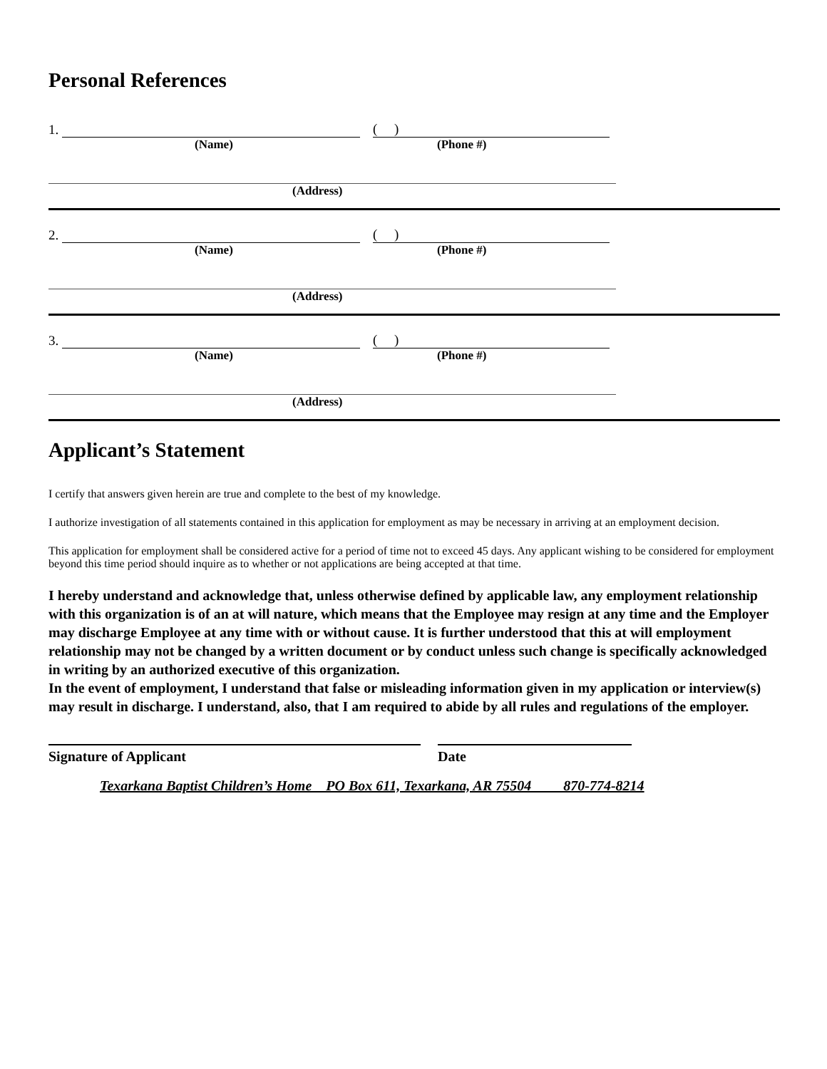Personal References
1. ( )
(Name) (Phone #)
(Address)
2. ( )
(Name) (Phone #)
(Address)
3. ( )
(Name) (Phone #)
(Address)
Applicant’s Statement
I certify that answers given herein are true and complete to the best of my knowledge.
I authorize investigation of all statements contained in this application for employment as may be necessary in arriving at an employment decision.
This application for employment shall be considered active for a period of time not to exceed 45 days. Any applicant wishing to be considered for employment beyond this time period should inquire as to whether or not applications are being accepted at that time.
I hereby understand and acknowledge that, unless otherwise defined by applicable law, any employment relationship with this organization is of an at will nature, which means that the Employee may resign at any time and the Employer may discharge Employee at any time with or without cause. It is further understood that this at will employment relationship may not be changed by a written document or by conduct unless such change is specifically acknowledged in writing by an authorized executive of this organization.
In the event of employment, I understand that false or misleading information given in my application or interview(s) may result in discharge. I understand, also, that I am required to abide by all rules and regulations of the employer.
Signature of Applicant Date
Texarkana Baptist Children’s Home PO Box 611, Texarkana, AR 75504 870-774-8214